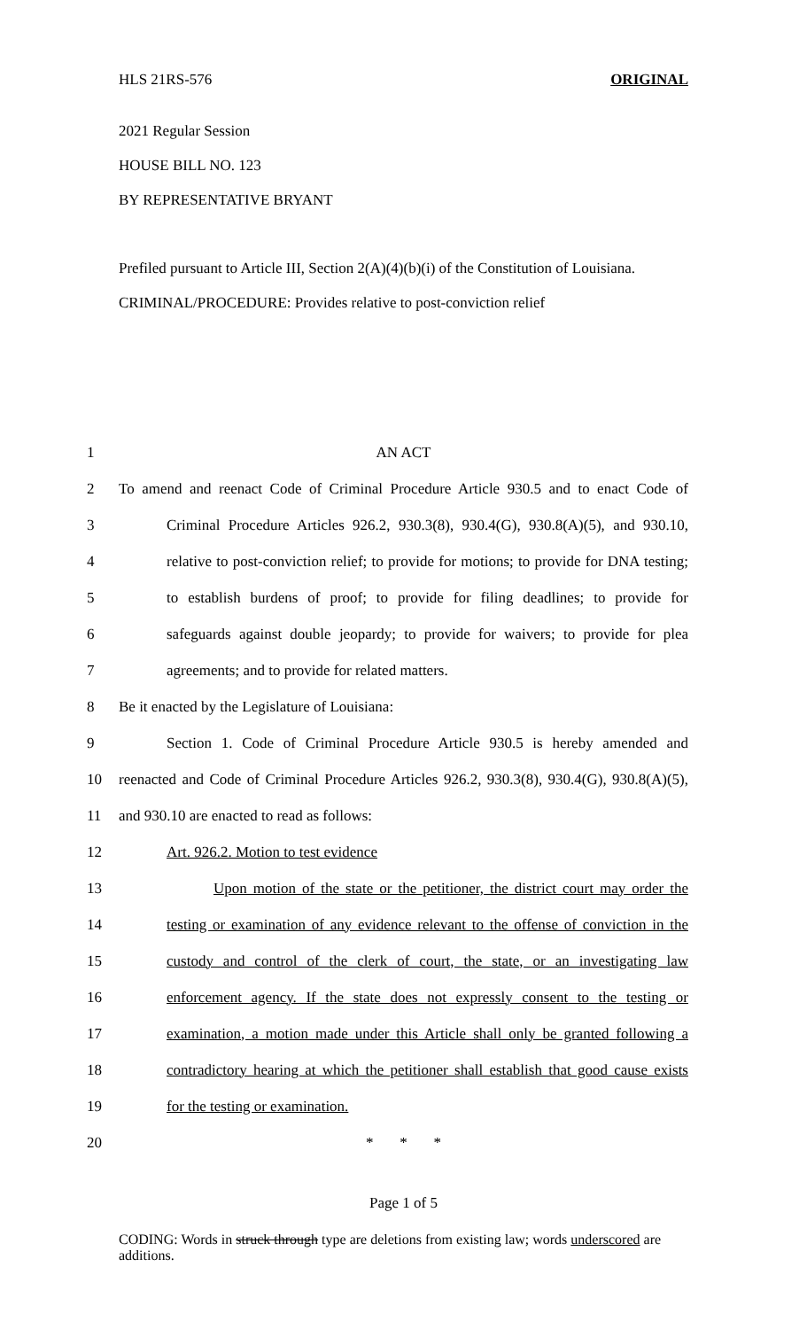HLS 21RS-576 ORIGINAL
2021 Regular Session
HOUSE BILL NO. 123
BY REPRESENTATIVE BRYANT
Prefiled pursuant to Article III, Section 2(A)(4)(b)(i) of the Constitution of Louisiana.
CRIMINAL/PROCEDURE: Provides relative to post-conviction relief
1 AN ACT
2 To amend and reenact Code of Criminal Procedure Article 930.5 and to enact Code of
3 Criminal Procedure Articles 926.2, 930.3(8), 930.4(G), 930.8(A)(5), and 930.10,
4 relative to post-conviction relief; to provide for motions; to provide for DNA testing;
5 to establish burdens of proof; to provide for filing deadlines; to provide for
6 safeguards against double jeopardy; to provide for waivers; to provide for plea
7 agreements; and to provide for related matters.
8 Be it enacted by the Legislature of Louisiana:
9 Section 1. Code of Criminal Procedure Article 930.5 is hereby amended and
10 reenacted and Code of Criminal Procedure Articles 926.2, 930.3(8), 930.4(G), 930.8(A)(5),
11 and 930.10 are enacted to read as follows:
12 Art. 926.2. Motion to test evidence
13 Upon motion of the state or the petitioner, the district court may order the
14 testing or examination of any evidence relevant to the offense of conviction in the
15 custody and control of the clerk of court, the state, or an investigating law
16 enforcement agency. If the state does not expressly consent to the testing or
17 examination, a motion made under this Article shall only be granted following a
18 contradictory hearing at which the petitioner shall establish that good cause exists
19 for the testing or examination.
20 * * *
Page 1 of 5
CODING: Words in struck through type are deletions from existing law; words underscored are additions.